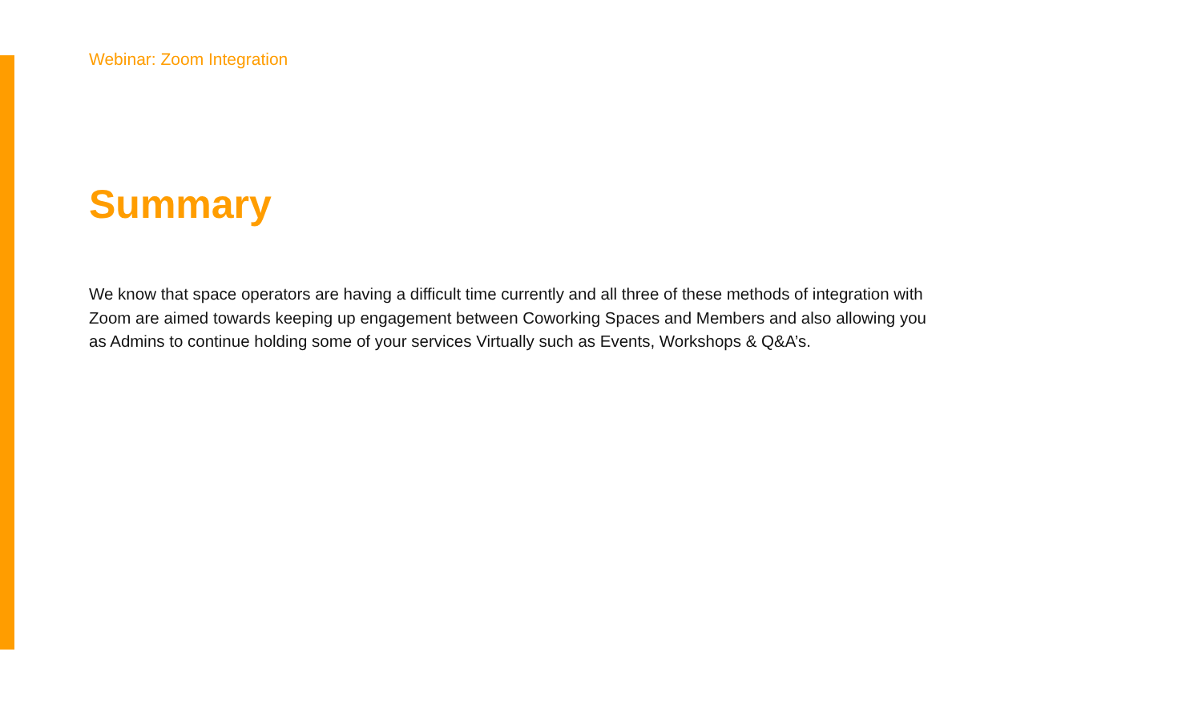Webinar: Zoom Integration
Summary
We know that space operators are having a difficult time currently and all three of these methods of integration with Zoom are aimed towards keeping up engagement between Coworking Spaces and Members and also allowing you as Admins to continue holding some of your services Virtually such as Events, Workshops & Q&A’s.